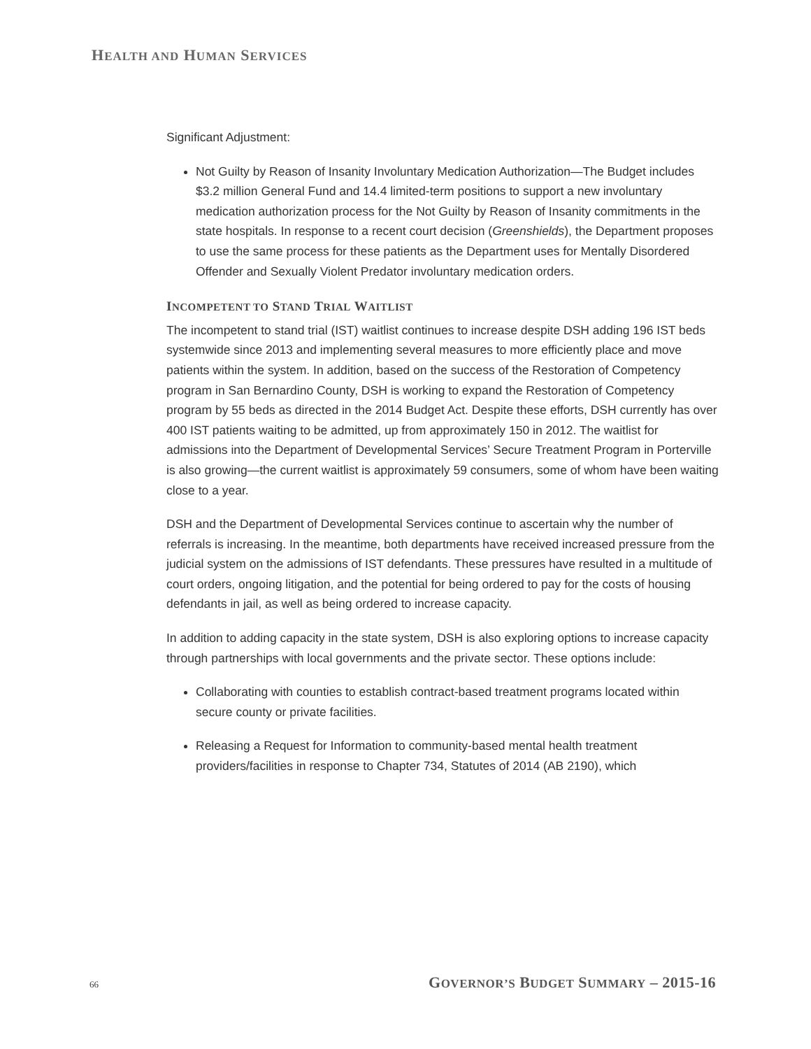HEALTH AND HUMAN SERVICES
Significant Adjustment:
Not Guilty by Reason of Insanity Involuntary Medication Authorization—The Budget includes $3.2 million General Fund and 14.4 limited-term positions to support a new involuntary medication authorization process for the Not Guilty by Reason of Insanity commitments in the state hospitals. In response to a recent court decision (Greenshields), the Department proposes to use the same process for these patients as the Department uses for Mentally Disordered Offender and Sexually Violent Predator involuntary medication orders.
INCOMPETENT TO STAND TRIAL WAITLIST
The incompetent to stand trial (IST) waitlist continues to increase despite DSH adding 196 IST beds systemwide since 2013 and implementing several measures to more efficiently place and move patients within the system. In addition, based on the success of the Restoration of Competency program in San Bernardino County, DSH is working to expand the Restoration of Competency program by 55 beds as directed in the 2014 Budget Act. Despite these efforts, DSH currently has over 400 IST patients waiting to be admitted, up from approximately 150 in 2012. The waitlist for admissions into the Department of Developmental Services’ Secure Treatment Program in Porterville is also growing—the current waitlist is approximately 59 consumers, some of whom have been waiting close to a year.
DSH and the Department of Developmental Services continue to ascertain why the number of referrals is increasing. In the meantime, both departments have received increased pressure from the judicial system on the admissions of IST defendants. These pressures have resulted in a multitude of court orders, ongoing litigation, and the potential for being ordered to pay for the costs of housing defendants in jail, as well as being ordered to increase capacity.
In addition to adding capacity in the state system, DSH is also exploring options to increase capacity through partnerships with local governments and the private sector. These options include:
Collaborating with counties to establish contract-based treatment programs located within secure county or private facilities.
Releasing a Request for Information to community-based mental health treatment providers/facilities in response to Chapter 734, Statutes of 2014 (AB 2190), which
66 GOVERNOR’S BUDGET SUMMARY – 2015-16